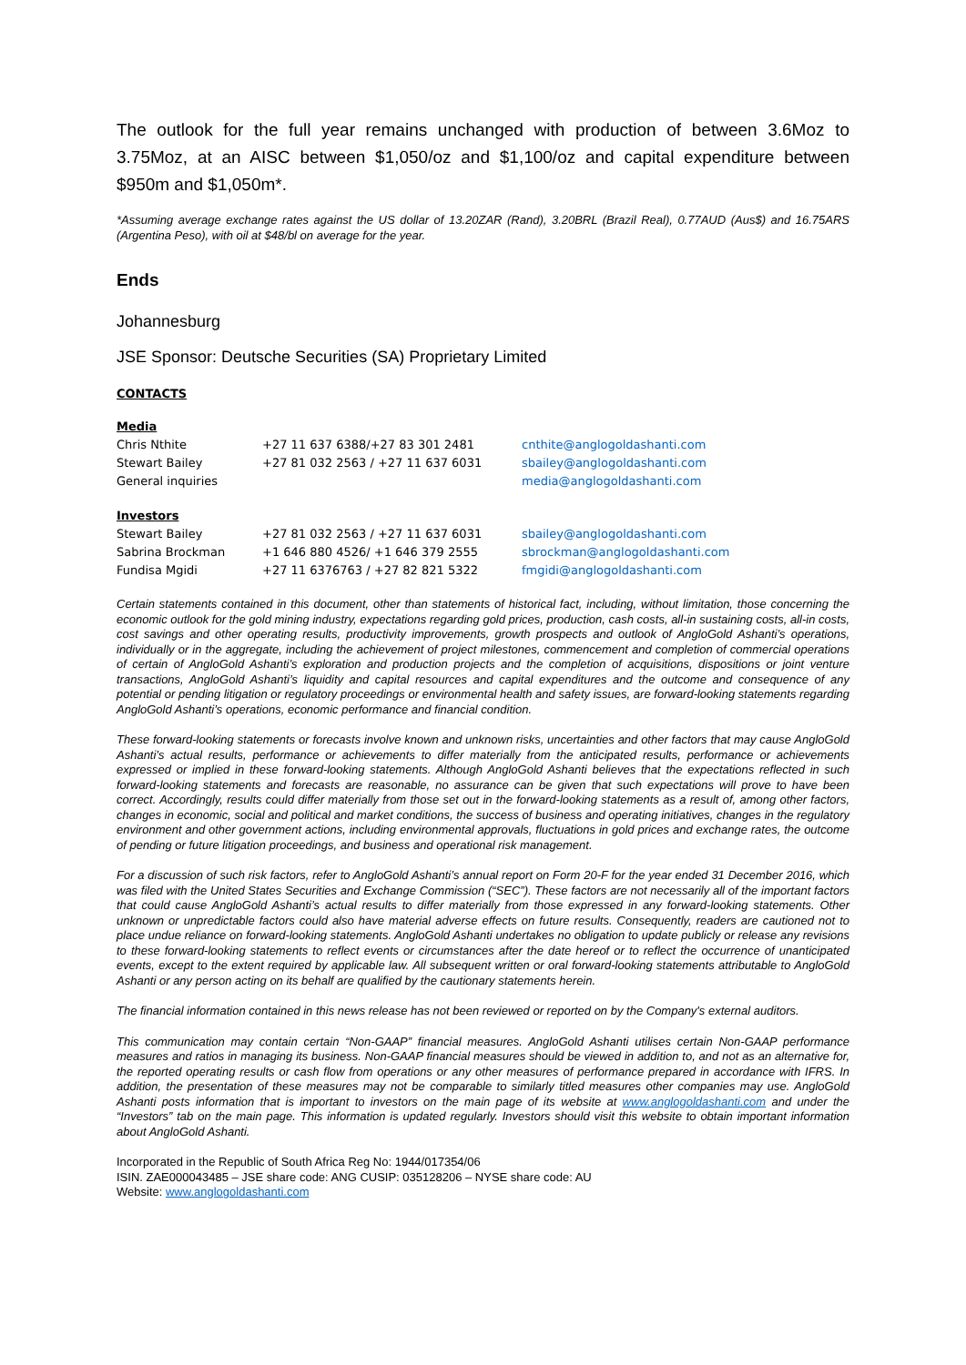The outlook for the full year remains unchanged with production of between 3.6Moz to 3.75Moz, at an AISC between $1,050/oz and $1,100/oz and capital expenditure between $950m and $1,050m*.
*Assuming average exchange rates against the US dollar of 13.20ZAR (Rand), 3.20BRL (Brazil Real), 0.77AUD (Aus$) and 16.75ARS (Argentina Peso), with oil at $48/bl on average for the year.
Ends
Johannesburg
JSE Sponsor: Deutsche Securities (SA) Proprietary Limited
CONTACTS
| Media | | |
| Chris Nthite | +27 11 637 6388/+27 83 301 2481 | cnthite@anglogoldashanti.com |
| Stewart Bailey | +27 81 032 2563 / +27 11 637 6031 | sbailey@anglogoldashanti.com |
| General inquiries | | media@anglogoldashanti.com |
| Investors | | |
| Stewart Bailey | +27 81 032 2563 / +27 11 637 6031 | sbailey@anglogoldashanti.com |
| Sabrina Brockman | +1 646 880 4526/ +1 646 379 2555 | sbrockman@anglogoldashanti.com |
| Fundisa Mgidi | +27 11 6376763 / +27 82 821 5322 | fmgidi@anglogoldashanti.com |
Certain statements contained in this document, other than statements of historical fact, including, without limitation, those concerning the economic outlook for the gold mining industry, expectations regarding gold prices, production, cash costs, all-in sustaining costs, all-in costs, cost savings and other operating results, productivity improvements, growth prospects and outlook of AngloGold Ashanti’s operations, individually or in the aggregate, including the achievement of project milestones, commencement and completion of commercial operations of certain of AngloGold Ashanti’s exploration and production projects and the completion of acquisitions, dispositions or joint venture transactions, AngloGold Ashanti’s liquidity and capital resources and capital expenditures and the outcome and consequence of any potential or pending litigation or regulatory proceedings or environmental health and safety issues, are forward-looking statements regarding AngloGold Ashanti’s operations, economic performance and financial condition.
These forward-looking statements or forecasts involve known and unknown risks, uncertainties and other factors that may cause AngloGold Ashanti’s actual results, performance or achievements to differ materially from the anticipated results, performance or achievements expressed or implied in these forward-looking statements. Although AngloGold Ashanti believes that the expectations reflected in such forward-looking statements and forecasts are reasonable, no assurance can be given that such expectations will prove to have been correct. Accordingly, results could differ materially from those set out in the forward-looking statements as a result of, among other factors, changes in economic, social and political and market conditions, the success of business and operating initiatives, changes in the regulatory environment and other government actions, including environmental approvals, fluctuations in gold prices and exchange rates, the outcome of pending or future litigation proceedings, and business and operational risk management.
For a discussion of such risk factors, refer to AngloGold Ashanti’s annual report on Form 20-F for the year ended 31 December 2016, which was filed with the United States Securities and Exchange Commission (“SEC”). These factors are not necessarily all of the important factors that could cause AngloGold Ashanti’s actual results to differ materially from those expressed in any forward-looking statements. Other unknown or unpredictable factors could also have material adverse effects on future results. Consequently, readers are cautioned not to place undue reliance on forward-looking statements. AngloGold Ashanti undertakes no obligation to update publicly or release any revisions to these forward-looking statements to reflect events or circumstances after the date hereof or to reflect the occurrence of unanticipated events, except to the extent required by applicable law. All subsequent written or oral forward-looking statements attributable to AngloGold Ashanti or any person acting on its behalf are qualified by the cautionary statements herein.
The financial information contained in this news release has not been reviewed or reported on by the Company's external auditors.
This communication may contain certain “Non-GAAP” financial measures. AngloGold Ashanti utilises certain Non-GAAP performance measures and ratios in managing its business. Non-GAAP financial measures should be viewed in addition to, and not as an alternative for, the reported operating results or cash flow from operations or any other measures of performance prepared in accordance with IFRS. In addition, the presentation of these measures may not be comparable to similarly titled measures other companies may use. AngloGold Ashanti posts information that is important to investors on the main page of its website at www.anglogoldashanti.com and under the “Investors” tab on the main page. This information is updated regularly. Investors should visit this website to obtain important information about AngloGold Ashanti.
Incorporated in the Republic of South Africa Reg No: 1944/017354/06
ISIN. ZAE000043485 – JSE share code: ANG CUSIP: 035128206 – NYSE share code: AU
Website: www.anglogoldashanti.com